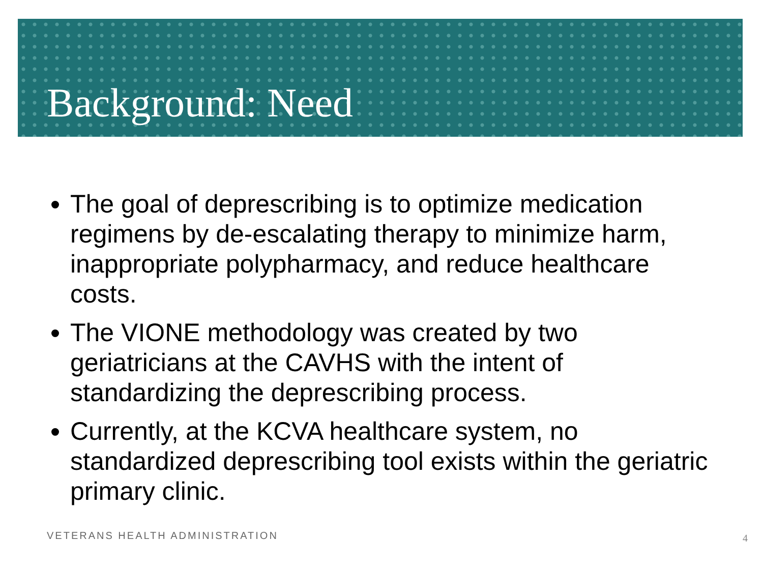Background: Need
The goal of deprescribing is to optimize medication regimens by de-escalating therapy to minimize harm, inappropriate polypharmacy, and reduce healthcare costs.
The VIONE methodology was created by two geriatricians at the CAVHS with the intent of standardizing the deprescribing process.
Currently, at the KCVA healthcare system, no standardized deprescribing tool exists within the geriatric primary clinic.
VETERANS HEALTH ADMINISTRATION 4